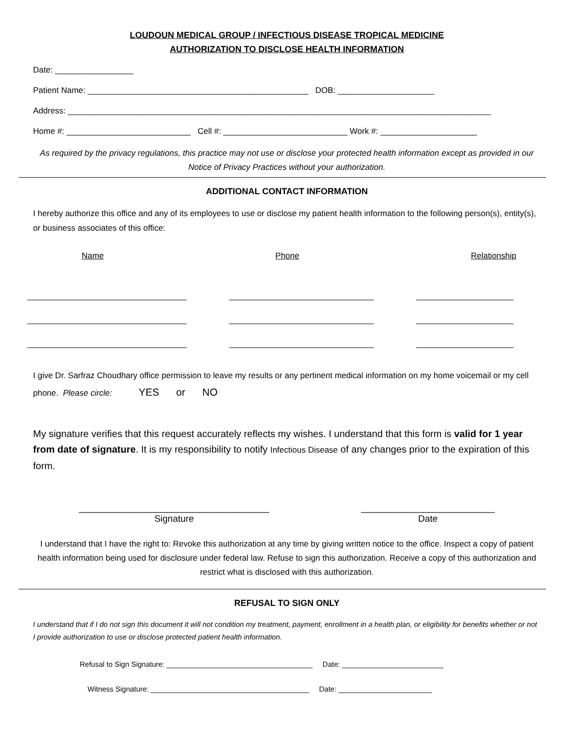LOUDOUN MEDICAL GROUP / INFECTIOUS DISEASE TROPICAL MEDICINE
AUTHORIZATION TO DISCLOSE HEALTH INFORMATION
Date: _________________
Patient Name: ________________________________________________ DOB: _____________________
Address: ____________________________________________________________________________________________
Home #: ___________________________ Cell #: ___________________________ Work #: _____________________
As required by the privacy regulations, this practice may not use or disclose your protected health information except as provided in our Notice of Privacy Practices without your authorization.
ADDITIONAL CONTACT INFORMATION
I hereby authorize this office and any of its employees to use or disclose my patient health information to the following person(s), entity(s), or business associates of this office:
Name Phone Relationship
I give Dr. Sarfraz Choudhary office permission to leave my results or any pertinent medical information on my home voicemail or my cell phone. Please circle: YES or NO
My signature verifies that this request accurately reflects my wishes. I understand that this form is valid for 1 year from date of signature. It is my responsibility to notify Infectious Disease of any changes prior to the expiration of this form.
_____________________________________
Signature
__________________________
Date
I understand that I have the right to: Revoke this authorization at any time by giving written notice to the office. Inspect a copy of patient health information being used for disclosure under federal law. Refuse to sign this authorization. Receive a copy of this authorization and restrict what is disclosed with this authorization.
REFUSAL TO SIGN ONLY
I understand that if I do not sign this document it will not condition my treatment, payment, enrollment in a health plan, or eligibility for benefits whether or not I provide authorization to use or disclose protected patient health information.
Refusal to Sign Signature: ____________________________________ Date: _________________________
Witness Signature: _______________________________________ Date: _______________________